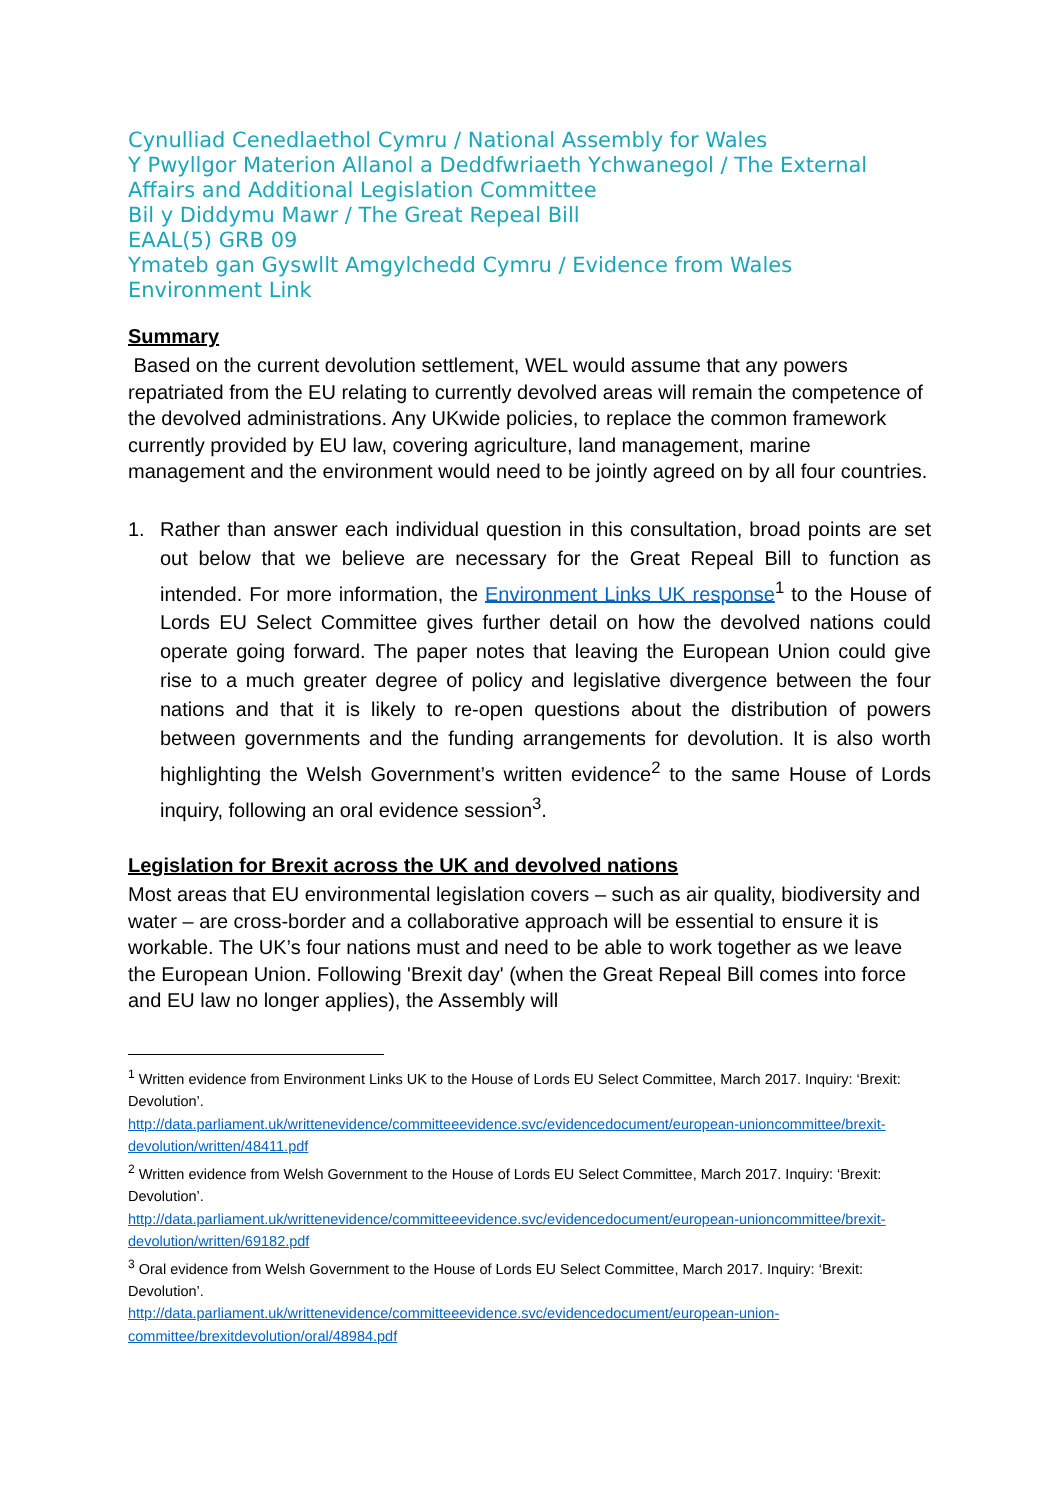Cynulliad Cenedlaethol Cymru / National Assembly for Wales
Y Pwyllgor Materion Allanol a Deddfwriaeth Ychwanegol / The External Affairs and Additional Legislation Committee
Bil y Diddymu Mawr / The Great Repeal Bill
EAAL(5) GRB 09
Ymateb gan Gyswllt Amgylchedd Cymru / Evidence from Wales Environment Link
Summary
Based on the current devolution settlement, WEL would assume that any powers repatriated from the EU relating to currently devolved areas will remain the competence of the devolved administrations. Any UKwide policies, to replace the common framework currently provided by EU law, covering agriculture, land management, marine management and the environment would need to be jointly agreed on by all four countries.
1. Rather than answer each individual question in this consultation, broad points are set out below that we believe are necessary for the Great Repeal Bill to function as intended. For more information, the Environment Links UK response<sup>1</sup> to the House of Lords EU Select Committee gives further detail on how the devolved nations could operate going forward. The paper notes that leaving the European Union could give rise to a much greater degree of policy and legislative divergence between the four nations and that it is likely to re-open questions about the distribution of powers between governments and the funding arrangements for devolution. It is also worth highlighting the Welsh Government’s written evidence<sup>2</sup> to the same House of Lords inquiry, following an oral evidence session<sup>3</sup>.
Legislation for Brexit across the UK and devolved nations
Most areas that EU environmental legislation covers – such as air quality, biodiversity and water – are cross-border and a collaborative approach will be essential to ensure it is workable. The UK’s four nations must and need to be able to work together as we leave the European Union. Following 'Brexit day' (when the Great Repeal Bill comes into force and EU law no longer applies), the Assembly will
<sup>1</sup> Written evidence from Environment Links UK to the House of Lords EU Select Committee, March 2017. Inquiry: ‘Brexit: Devolution’.
http://data.parliament.uk/writtenevidence/committeeevidence.svc/evidencedocument/european-unioncommittee/brexit-devolution/written/48411.pdf
<sup>2</sup> Written evidence from Welsh Government to the House of Lords EU Select Committee, March 2017. Inquiry: ‘Brexit: Devolution’.
http://data.parliament.uk/writtenevidence/committeeevidence.svc/evidencedocument/european-unioncommittee/brexit-devolution/written/69182.pdf
<sup>3</sup> Oral evidence from Welsh Government to the House of Lords EU Select Committee, March 2017. Inquiry: ‘Brexit: Devolution’.
http://data.parliament.uk/writtenevidence/committeeevidence.svc/evidencedocument/european-union-committee/brexitdevolution/oral/48984.pdf